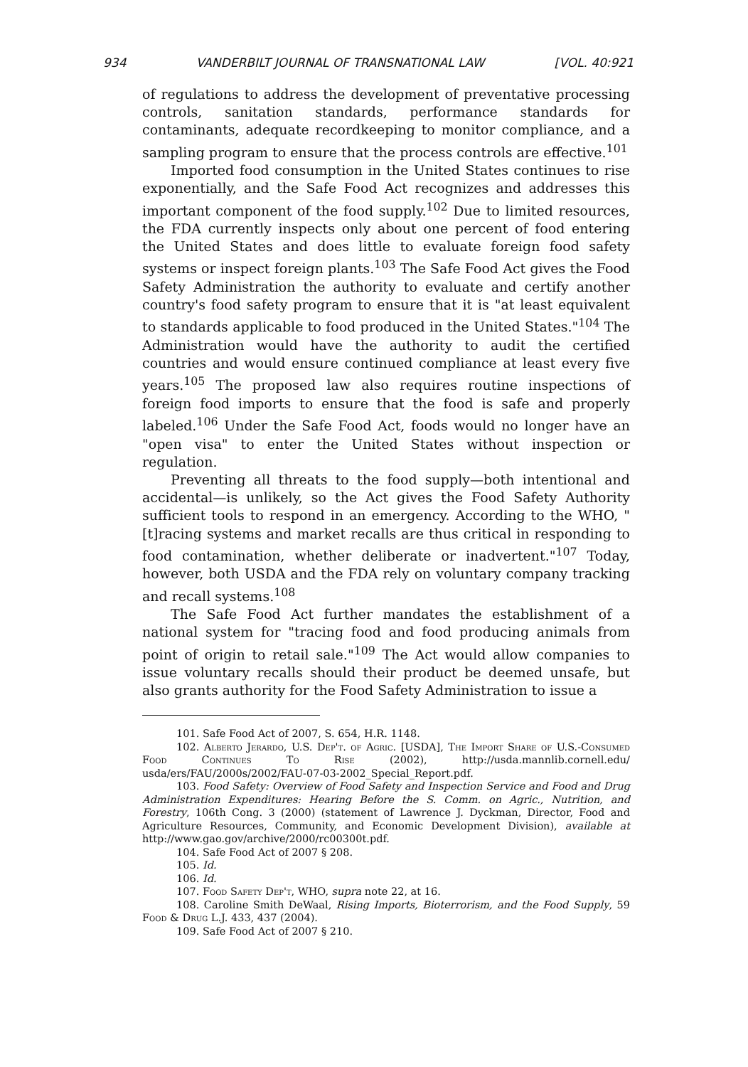934 VANDERBILT JOURNAL OF TRANSNATIONAL LAW [VOL. 40:921
of regulations to address the development of preventative processing controls, sanitation standards, performance standards for contaminants, adequate recordkeeping to monitor compliance, and a sampling program to ensure that the process controls are effective.<sup>101</sup>
Imported food consumption in the United States continues to rise exponentially, and the Safe Food Act recognizes and addresses this important component of the food supply.<sup>102</sup> Due to limited resources, the FDA currently inspects only about one percent of food entering the United States and does little to evaluate foreign food safety systems or inspect foreign plants.<sup>103</sup> The Safe Food Act gives the Food Safety Administration the authority to evaluate and certify another country's food safety program to ensure that it is "at least equivalent to standards applicable to food produced in the United States."<sup>104</sup> The Administration would have the authority to audit the certified countries and would ensure continued compliance at least every five years.<sup>105</sup> The proposed law also requires routine inspections of foreign food imports to ensure that the food is safe and properly labeled.<sup>106</sup> Under the Safe Food Act, foods would no longer have an "open visa" to enter the United States without inspection or regulation.
Preventing all threats to the food supply—both intentional and accidental—is unlikely, so the Act gives the Food Safety Authority sufficient tools to respond in an emergency. According to the WHO, "[t]racing systems and market recalls are thus critical in responding to food contamination, whether deliberate or inadvertent."<sup>107</sup> Today, however, both USDA and the FDA rely on voluntary company tracking and recall systems.<sup>108</sup>
The Safe Food Act further mandates the establishment of a national system for "tracing food and food producing animals from point of origin to retail sale."<sup>109</sup> The Act would allow companies to issue voluntary recalls should their product be deemed unsafe, but also grants authority for the Food Safety Administration to issue a
101. Safe Food Act of 2007, S. 654, H.R. 1148.
102. Alberto Jerardo, U.S. Dep't. of Agric. [USDA], The Import Share of U.S.-Consumed Food Continues To Rise (2002), http://usda.mannlib.cornell.edu/ usda/ers/FAU/2000s/2002/FAU-07-03-2002_Special_Report.pdf.
103. Food Safety: Overview of Food Safety and Inspection Service and Food and Drug Administration Expenditures: Hearing Before the S. Comm. on Agric., Nutrition, and Forestry, 106th Cong. 3 (2000) (statement of Lawrence J. Dyckman, Director, Food and Agriculture Resources, Community, and Economic Development Division), available at http://www.gao.gov/archive/2000/rc00300t.pdf.
104. Safe Food Act of 2007 § 208.
105. Id.
106. Id.
107. Food Safety Dep't, WHO, supra note 22, at 16.
108. Caroline Smith DeWaal, Rising Imports, Bioterrorism, and the Food Supply, 59 Food & Drug L.J. 433, 437 (2004).
109. Safe Food Act of 2007 § 210.